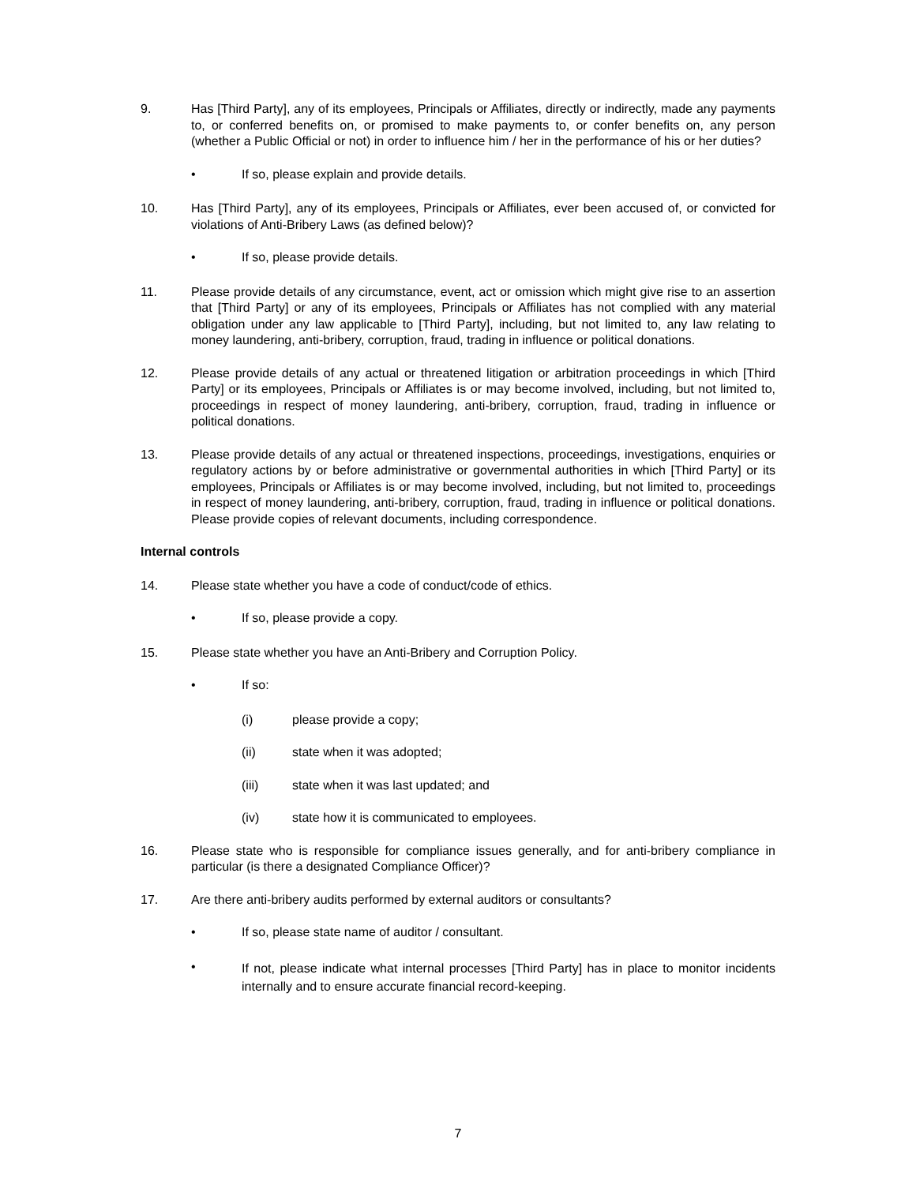9. Has [Third Party], any of its employees, Principals or Affiliates, directly or indirectly, made any payments to, or conferred benefits on, or promised to make payments to, or confer benefits on, any person (whether a Public Official or not) in order to influence him / her in the performance of his or her duties?
• If so, please explain and provide details.
10. Has [Third Party], any of its employees, Principals or Affiliates, ever been accused of, or convicted for violations of Anti-Bribery Laws (as defined below)?
• If so, please provide details.
11. Please provide details of any circumstance, event, act or omission which might give rise to an assertion that [Third Party] or any of its employees, Principals or Affiliates has not complied with any material obligation under any law applicable to [Third Party], including, but not limited to, any law relating to money laundering, anti-bribery, corruption, fraud, trading in influence or political donations.
12. Please provide details of any actual or threatened litigation or arbitration proceedings in which [Third Party] or its employees, Principals or Affiliates is or may become involved, including, but not limited to, proceedings in respect of money laundering, anti-bribery, corruption, fraud, trading in influence or political donations.
13. Please provide details of any actual or threatened inspections, proceedings, investigations, enquiries or regulatory actions by or before administrative or governmental authorities in which [Third Party] or its employees, Principals or Affiliates is or may become involved, including, but not limited to, proceedings in respect of money laundering, anti-bribery, corruption, fraud, trading in influence or political donations. Please provide copies of relevant documents, including correspondence.
Internal controls
14. Please state whether you have a code of conduct/code of ethics.
• If so, please provide a copy.
15. Please state whether you have an Anti-Bribery and Corruption Policy.
• If so:
(i) please provide a copy;
(ii) state when it was adopted;
(iii) state when it was last updated; and
(iv) state how it is communicated to employees.
16. Please state who is responsible for compliance issues generally, and for anti-bribery compliance in particular (is there a designated Compliance Officer)?
17. Are there anti-bribery audits performed by external auditors or consultants?
• If so, please state name of auditor / consultant.
•
If not, please indicate what internal processes [Third Party] has in place to monitor incidents internally and to ensure accurate financial record-keeping.
7